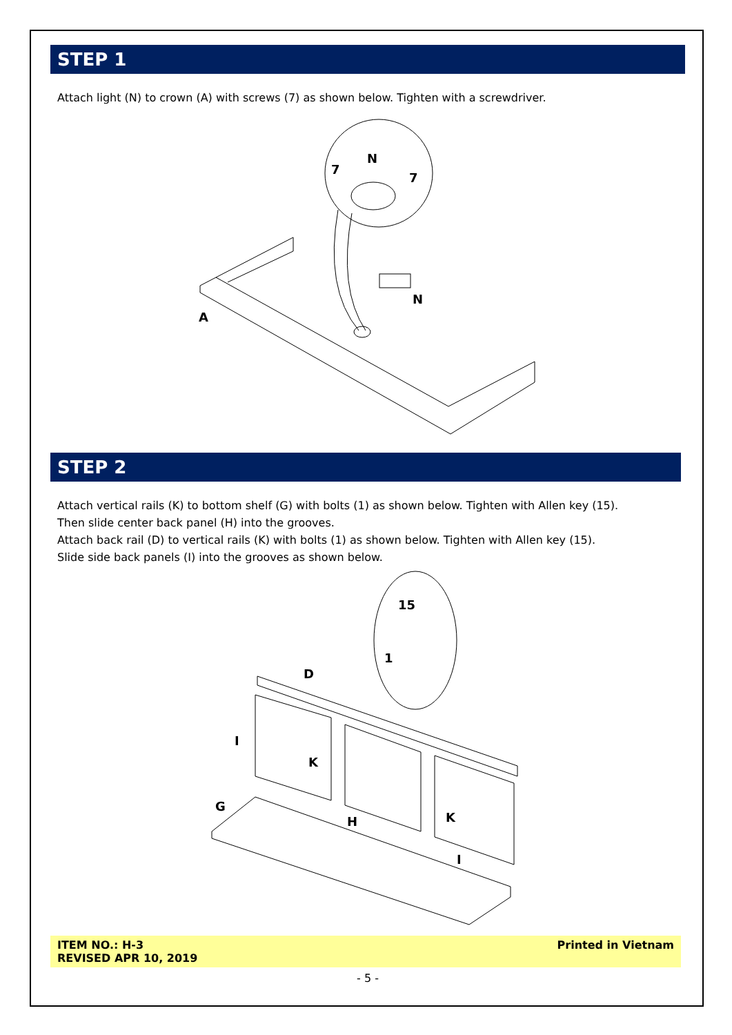STEP 1
Attach light (N) to crown (A) with screws (7) as shown below. Tighten with a screwdriver.
A
N
N
7
7
STEP 2
Attach vertical rails (K) to bottom shelf (G) with bolts (1) as shown below. Tighten with Allen key (15).
Then slide center back panel (H) into the grooves.
Attach back rail (D) to vertical rails (K) with bolts (1) as shown below. Tighten with Allen key (15).
Slide side back panels (I) into the grooves as shown below.
D
I
K
G
H
K
I
15
1
ITEM NO.: H-3
REVISED APR 10, 2019 Printed in Vietnam
- 5 -